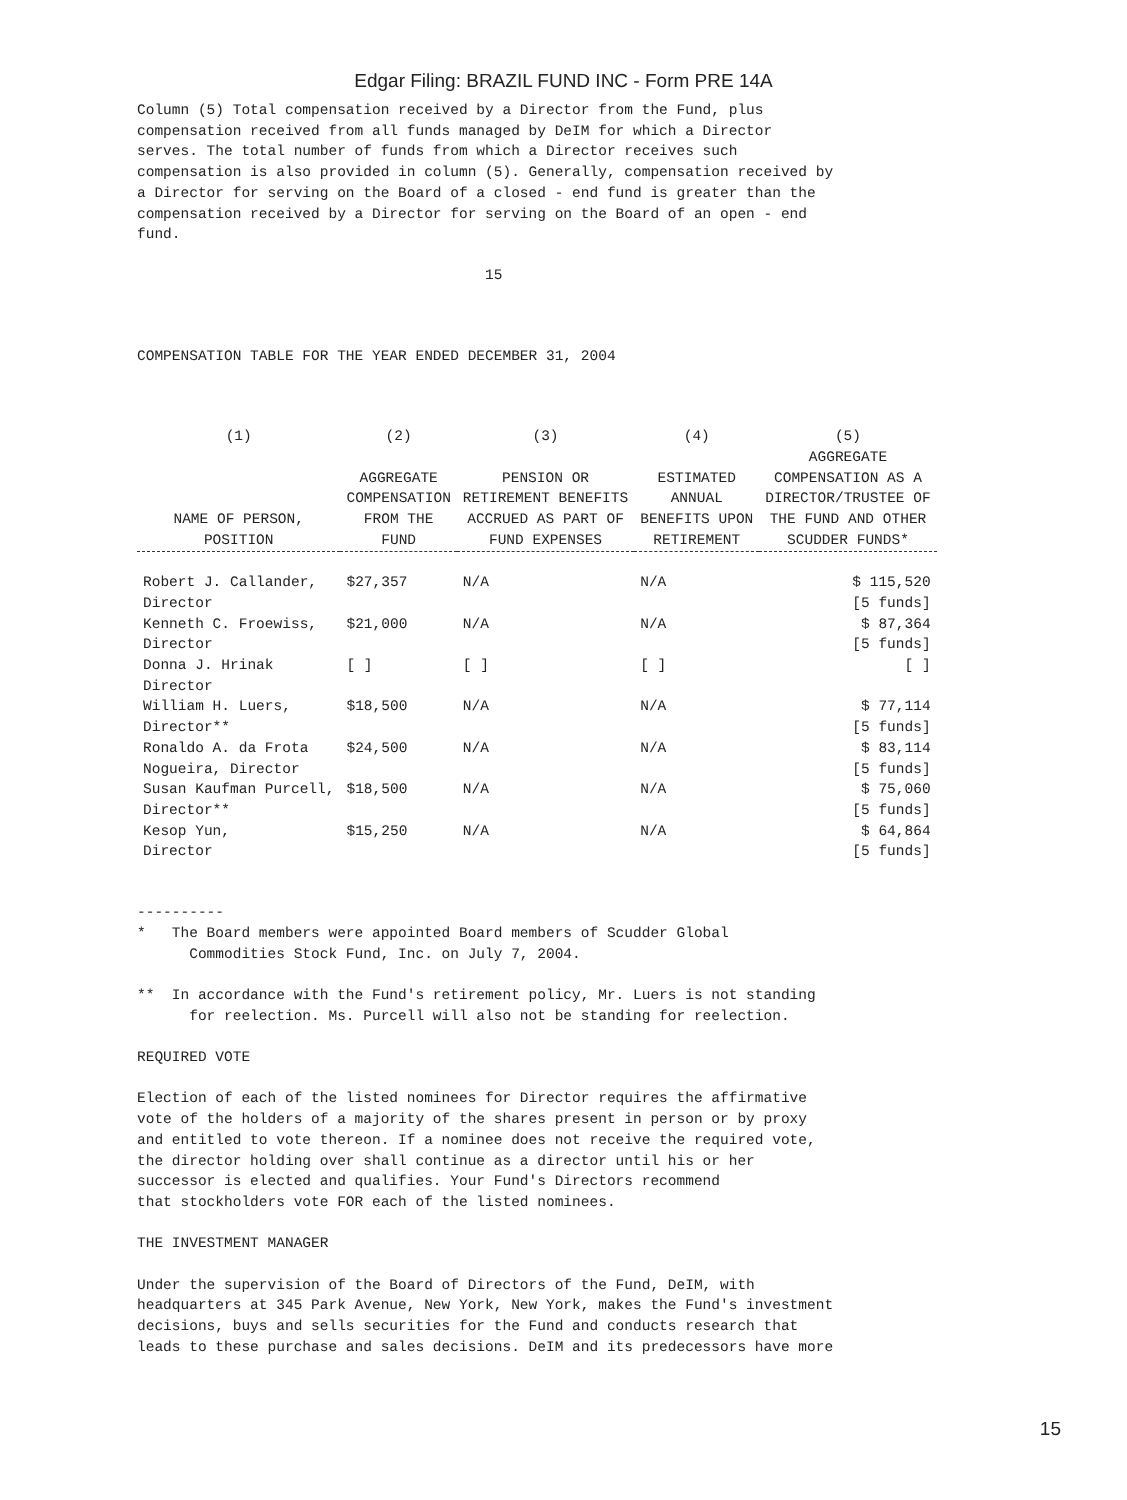Edgar Filing: BRAZIL FUND INC - Form PRE 14A
Column (5) Total compensation received by a Director from the Fund, plus compensation received from all funds managed by DeIM for which a Director serves. The total number of funds from which a Director receives such compensation is also provided in column (5). Generally, compensation received by a Director for serving on the Board of a closed - end fund is greater than the compensation received by a Director for serving on the Board of an open - end fund.
15
COMPENSATION TABLE FOR THE YEAR ENDED DECEMBER 31, 2004
| (1) NAME OF PERSON, POSITION | (2) AGGREGATE COMPENSATION FROM THE FUND | (3) PENSION OR RETIREMENT BENEFITS ACCRUED AS PART OF FUND EXPENSES | (4) ESTIMATED ANNUAL BENEFITS UPON RETIREMENT | (5) AGGREGATE COMPENSATION AS A DIRECTOR/TRUSTEE OF THE FUND AND OTHER SCUDDER FUNDS* |
| --- | --- | --- | --- | --- |
| Robert J. Callander, Director | $27,357 | N/A | N/A | $ 115,520 [5 funds] |
| Kenneth C. Froewiss, Director | $21,000 | N/A | N/A | $ 87,364 [5 funds] |
| Donna J. Hrinak Director | [ ] | [ ] | [ ] | [ ] |
| William H. Luers, Director** | $18,500 | N/A | N/A | $ 77,114 [5 funds] |
| Ronaldo A. da Frota Nogueira, Director | $24,500 | N/A | N/A | $ 83,114 [5 funds] |
| Susan Kaufman Purcell, Director** | $18,500 | N/A | N/A | $ 75,060 [5 funds] |
| Kesop Yun, Director | $15,250 | N/A | N/A | $ 64,864 [5 funds] |
---------- * The Board members were appointed Board members of Scudder Global Commodities Stock Fund, Inc. on July 7, 2004. ** In accordance with the Fund's retirement policy, Mr. Luers is not standing for reelection. Ms. Purcell will also not be standing for reelection. REQUIRED VOTE Election of each of the listed nominees for Director requires the affirmative vote of the holders of a majority of the shares present in person or by proxy and entitled to vote thereon. If a nominee does not receive the required vote, the director holding over shall continue as a director until his or her successor is elected and qualifies. Your Fund's Directors recommend that stockholders vote FOR each of the listed nominees. THE INVESTMENT MANAGER Under the supervision of the Board of Directors of the Fund, DeIM, with headquarters at 345 Park Avenue, New York, New York, makes the Fund's investment decisions, buys and sells securities for the Fund and conducts research that leads to these purchase and sales decisions. DeIM and its predecessors have more
15